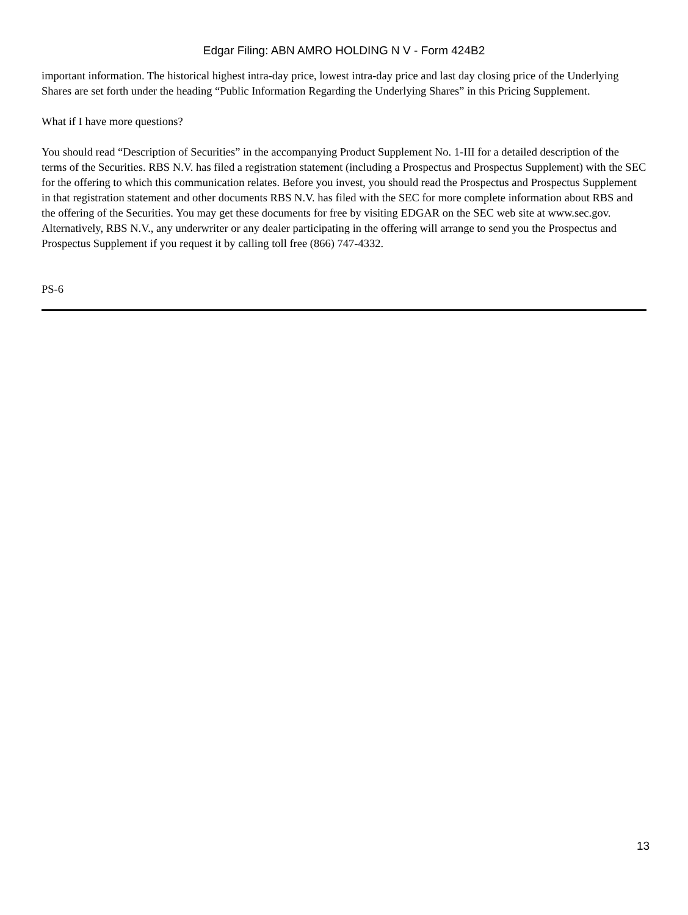Edgar Filing: ABN AMRO HOLDING N V - Form 424B2
important information. The historical highest intra-day price, lowest intra-day price and last day closing price of the Underlying Shares are set forth under the heading “Public Information Regarding the Underlying Shares” in this Pricing Supplement.
What if I have more questions?
You should read “Description of Securities” in the accompanying Product Supplement No. 1-III for a detailed description of the terms of the Securities. RBS N.V. has filed a registration statement (including a Prospectus and Prospectus Supplement) with the SEC for the offering to which this communication relates. Before you invest, you should read the Prospectus and Prospectus Supplement in that registration statement and other documents RBS N.V. has filed with the SEC for more complete information about RBS and the offering of the Securities. You may get these documents for free by visiting EDGAR on the SEC web site at www.sec.gov. Alternatively, RBS N.V., any underwriter or any dealer participating in the offering will arrange to send you the Prospectus and Prospectus Supplement if you request it by calling toll free (866) 747-4332.
PS-6
13